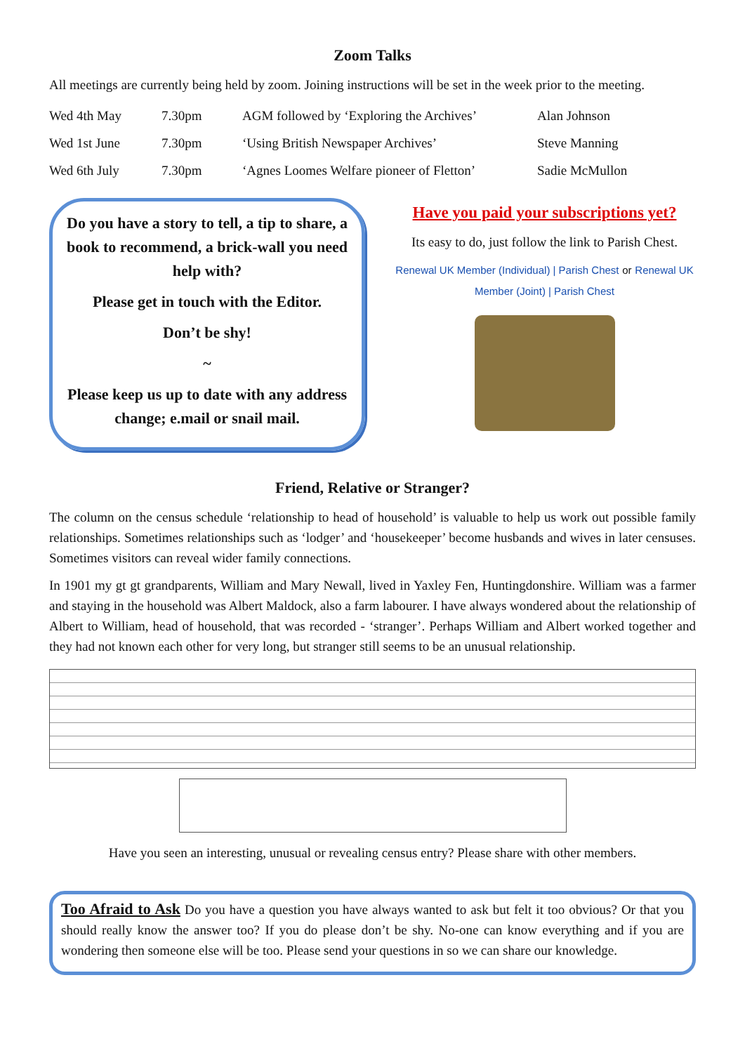Zoom Talks
All meetings are currently being held by zoom. Joining instructions will be set in the week prior to the meeting.
| Wed 4th May | 7.30pm | AGM followed by ‘Exploring the Archives’ | Alan Johnson |
| Wed 1st June | 7.30pm | ‘Using British Newspaper Archives’ | Steve Manning |
| Wed 6th July | 7.30pm | ‘Agnes Loomes Welfare pioneer of Fletton’ | Sadie McMullon |
Do you have a story to tell, a tip to share, a book to recommend, a brick-wall you need help with?
Please get in touch with the Editor.
Don’t be shy!
~
Please keep us up to date with any address change; e.mail or snail mail.
Have you paid your subscriptions yet?
Its easy to do, just follow the link to Parish Chest.
Renewal UK Member (Individual) | Parish Chest or Renewal UK Member (Joint) | Parish Chest
Friend, Relative or Stranger?
The column on the census schedule ‘relationship to head of household’ is valuable to help us work out possible family relationships. Sometimes relationships such as ‘lodger’ and ‘housekeeper’ become husbands and wives in later censuses. Sometimes visitors can reveal wider family connections.
In 1901 my gt gt grandparents, William and Mary Newall, lived in Yaxley Fen, Huntingdonshire. William was a farmer and staying in the household was Albert Maldock, also a farm labourer. I have always wondered about the relationship of Albert to William, head of household, that was recorded - ‘stranger’. Perhaps William and Albert worked together and they had not known each other for very long, but stranger still seems to be an unusual relationship.
Have you seen an interesting, unusual or revealing census entry? Please share with other members.
Too Afraid to Ask Do you have a question you have always wanted to ask but felt it too obvious? Or that you should really know the answer too? If you do please don’t be shy. No-one can know everything and if you are wondering then someone else will be too. Please send your questions in so we can share our knowledge.